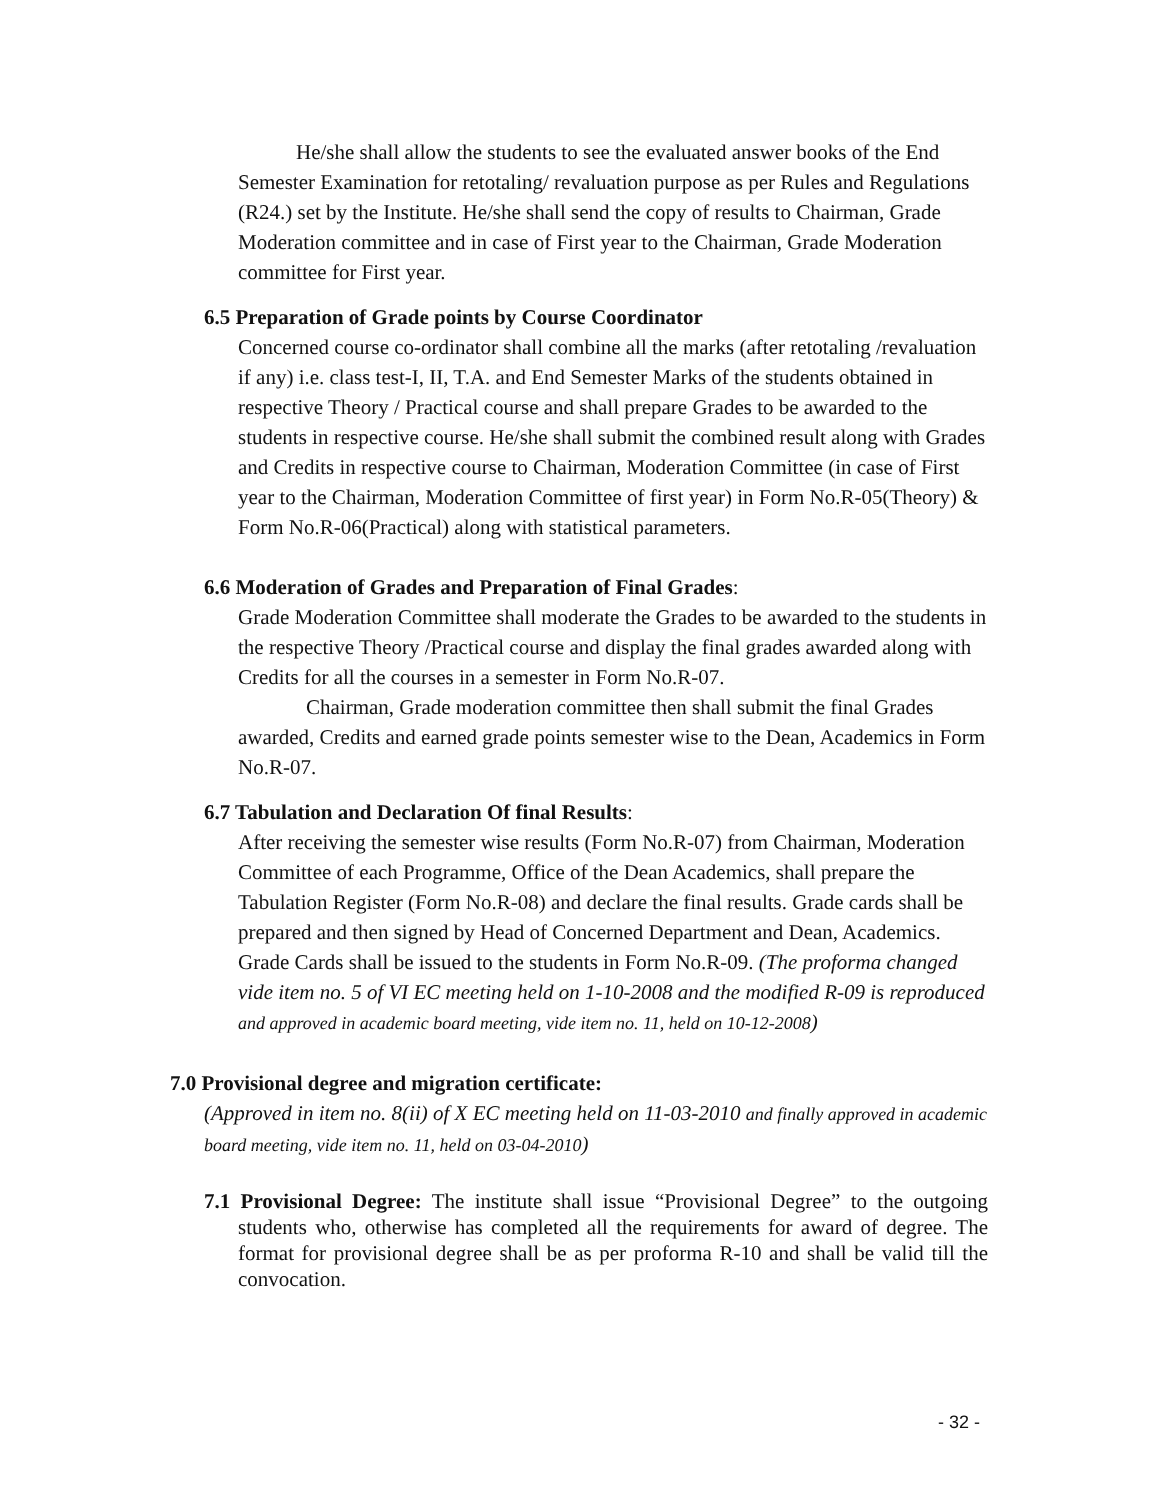He/she shall allow the students to see the evaluated answer books of the End Semester Examination for retotaling/ revaluation purpose as per Rules and Regulations (R24.) set by the Institute. He/she shall send the copy of results to Chairman, Grade Moderation committee and in case of First year to the Chairman, Grade Moderation committee for First year.
6.5 Preparation of Grade points by Course Coordinator
Concerned course co-ordinator shall combine all the marks (after retotaling /revaluation if any) i.e. class test-I, II, T.A. and End Semester Marks of the students obtained in respective Theory / Practical course and shall prepare Grades to be awarded to the students in respective course. He/she shall submit the combined result along with Grades and Credits in respective course to Chairman, Moderation Committee (in case of First year to the Chairman, Moderation Committee of first year) in Form No.R-05(Theory) & Form No.R-06(Practical) along with statistical parameters.
6.6 Moderation of Grades and Preparation of Final Grades:
Grade Moderation Committee shall moderate the Grades to be awarded to the students in the respective Theory /Practical course and display the final grades awarded along with Credits for all the courses in a semester in Form No.R-07.
Chairman, Grade moderation committee then shall submit the final Grades awarded, Credits and earned grade points semester wise to the Dean, Academics in Form No.R-07.
6.7 Tabulation and Declaration Of final Results:
After receiving the semester wise results (Form No.R-07) from Chairman, Moderation Committee of each Programme, Office of the Dean Academics, shall prepare the Tabulation Register (Form No.R-08) and declare the final results. Grade cards shall be prepared and then signed by Head of Concerned Department and Dean, Academics. Grade Cards shall be issued to the students in Form No.R-09. (The proforma changed vide item no. 5 of VI EC meeting held on 1-10-2008 and the modified R-09 is reproduced and approved in academic board meeting, vide item no. 11, held on 10-12-2008)
7.0 Provisional degree and migration certificate:
(Approved in item no. 8(ii) of X EC meeting held on 11-03-2010 and finally approved in academic board meeting, vide item no. 11, held on 03-04-2010)
7.1 Provisional Degree: The institute shall issue “Provisional Degree” to the outgoing students who, otherwise has completed all the requirements for award of degree. The format for provisional degree shall be as per proforma R-10 and shall be valid till the convocation.
- 32 -